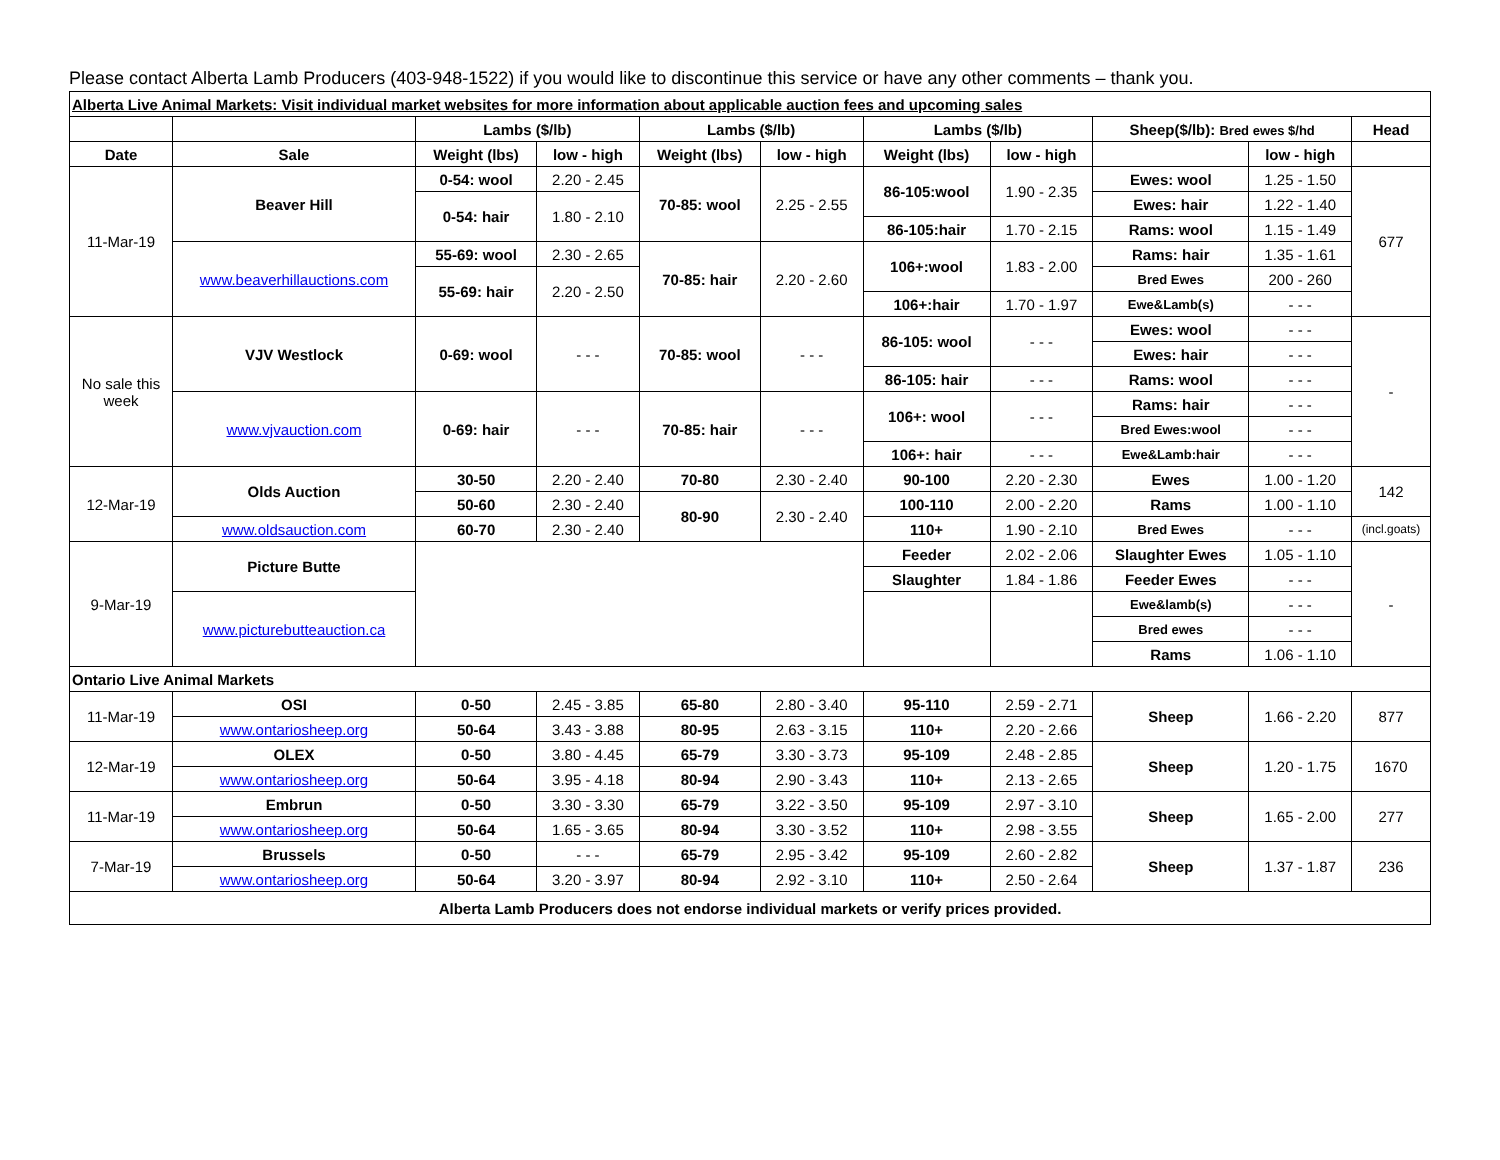Please contact Alberta Lamb Producers (403-948-1522) if you would like to discontinue this service or have any other comments – thank you.
| Alberta Live Animal Markets: Visit individual market websites for more information about applicable auction fees and upcoming sales | | | | | | | | | | |
| | | Lambs ($/lb) | | Lambs ($/lb) | | Lambs ($/lb) | | Sheep($/lb): Bred ewes $/hd | | Head |
| Date | Sale | Weight (lbs) | low - high | Weight (lbs) | low - high | Weight (lbs) | low - high | | low - high | |
| 11-Mar-19 | Beaver Hill | 0-54: wool | 2.20 - 2.45 | 70-85: wool | 2.25 - 2.55 | 86-105:wool | 1.90 - 2.35 | Ewes: wool | 1.25 - 1.50 | 677 |
| | | 0-54: hair | 1.80 - 2.10 | | | | | Ewes: hair | 1.22 - 1.40 | |
| | | | | | | 86-105:hair | 1.70 - 2.15 | Rams: wool | 1.15 - 1.49 | |
| | www.beaverhillauctions.com | 55-69: wool | 2.30 - 2.65 | 70-85: hair | 2.20 - 2.60 | 106+:wool | 1.83 - 2.00 | Rams: hair | 1.35 - 1.61 | |
| | | 55-69: hair | 2.20 - 2.50 | | | | | Bred Ewes | 200 - 260 | |
| | | | | | | 106+:hair | 1.70 - 1.97 | Ewe&Lamb(s) | - - - | |
| No sale this week | VJV Westlock | 0-69: wool | - - - | 70-85: wool | - - - | 86-105: wool | - - - | Ewes: wool | - - - | - |
| | | | | | | | | Ewes: hair | - - - | |
| | | | | | | 86-105: hair | - - - | Rams: wool | - - - | |
| | www.vjvauction.com | 0-69: hair | - - - | 70-85: hair | - - - | 106+: wool | - - - | Rams: hair | - - - | |
| | | | | | | | | Bred Ewes:wool | - - - | |
| | | | | | | 106+: hair | - - - | Ewe&Lamb:hair | - - - | |
| 12-Mar-19 | Olds Auction | 30-50 | 2.20 - 2.40 | 70-80 | 2.30 - 2.40 | 90-100 | 2.20 - 2.30 | Ewes | 1.00 - 1.20 | 142 |
| | | 50-60 | 2.30 - 2.40 | 80-90 | 2.30 - 2.40 | 100-110 | 2.00 - 2.20 | Rams | 1.00 - 1.10 | |
| | www.oldsauction.com | 60-70 | 2.30 - 2.40 | | | 110+ | 1.90 - 2.10 | Bred Ewes | - - - | (incl.goats) |
| 9-Mar-19 | Picture Butte | | | | | Feeder | 2.02 - 2.06 | Slaughter Ewes | 1.05 - 1.10 | - |
| | | | | | | Slaughter | 1.84 - 1.86 | Feeder Ewes | - - - | |
| | www.picturebutteauction.ca | | | | | | | Ewe&lamb(s) | - - - | |
| | | | | | | | | Bred ewes | - - - | |
| | | | | | | | | Rams | 1.06 - 1.10 | |
| Ontario Live Animal Markets | | | | | | | | | | |
| 11-Mar-19 | OSI | 0-50 | 2.45 - 3.85 | 65-80 | 2.80 - 3.40 | 95-110 | 2.59 - 2.71 | Sheep | 1.66 - 2.20 | 877 |
| | www.ontariosheep.org | 50-64 | 3.43 - 3.88 | 80-95 | 2.63 - 3.15 | 110+ | 2.20 - 2.66 | | | |
| 12-Mar-19 | OLEX | 0-50 | 3.80 - 4.45 | 65-79 | 3.30 - 3.73 | 95-109 | 2.48 - 2.85 | Sheep | 1.20 - 1.75 | 1670 |
| | www.ontariosheep.org | 50-64 | 3.95 - 4.18 | 80-94 | 2.90 - 3.43 | 110+ | 2.13 - 2.65 | | | |
| 11-Mar-19 | Embrun | 0-50 | 3.30 - 3.30 | 65-79 | 3.22 - 3.50 | 95-109 | 2.97 - 3.10 | Sheep | 1.65 - 2.00 | 277 |
| | www.ontariosheep.org | 50-64 | 1.65 - 3.65 | 80-94 | 3.30 - 3.52 | 110+ | 2.98 - 3.55 | | | |
| 7-Mar-19 | Brussels | 0-50 | - - - | 65-79 | 2.95 - 3.42 | 95-109 | 2.60 - 2.82 | Sheep | 1.37 - 1.87 | 236 |
| | www.ontariosheep.org | 50-64 | 3.20 - 3.97 | 80-94 | 2.92 - 3.10 | 110+ | 2.50 - 2.64 | | | |
| Alberta Lamb Producers does not endorse individual markets or verify prices provided. | | | | | | | | | | |